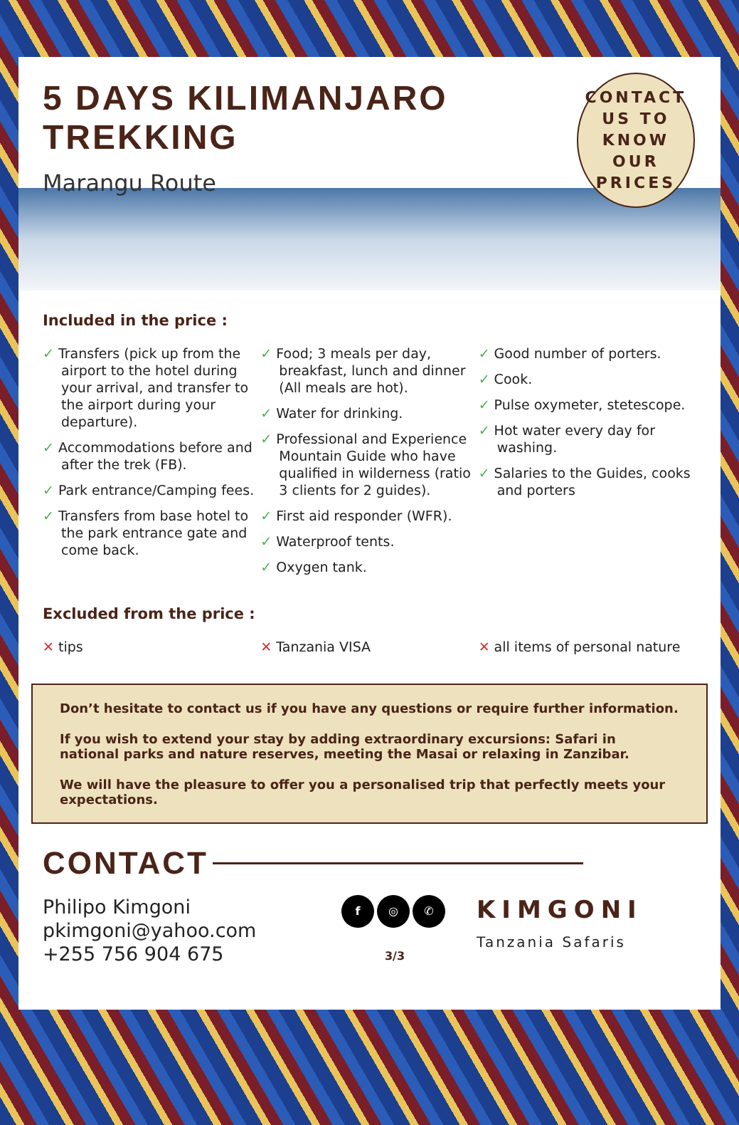5 DAYS KILIMANJARO TREKKING
Marangu Route
CONTACT
US TO KNOW
OUR PRICES
Included in the price :
✓ Transfers (pick up from the airport to the hotel during your arrival, and transfer to the airport during your departure).
✓ Accommodations before and after the trek (FB).
✓ Park entrance/Camping fees.
✓ Transfers from base hotel to the park entrance gate and come back.
✓ Food; 3 meals per day, breakfast, lunch and dinner (All meals are hot).
✓ Water for drinking.
✓ Professional and Experience Mountain Guide who have qualified in wilderness (ratio 3 clients for 2 guides).
✓ First aid responder (WFR).
✓ Waterproof tents.
✓ Oxygen tank.
✓ Good number of porters.
✓ Cook.
✓ Pulse oxymeter, stetescope.
✓ Hot water every day for washing.
✓ Salaries to the Guides, cooks and porters
Excluded from the price :
✕ tips ✕ Tanzania VISA ✕ all items of personal nature
Don’t hesitate to contact us if you have any questions or require further information.
If you wish to extend your stay by adding extraordinary excursions: Safari in national parks and nature reserves, meeting the Masai or relaxing in Zanzibar.
We will have the pleasure to offer you a personalised trip that perfectly meets your expectations.
CONTACT
Philipo Kimgoni
pkimgoni@yahoo.com
+255 756 904 675
f ◎ ✆
3/3
KIMGONI
Tanzania Safaris